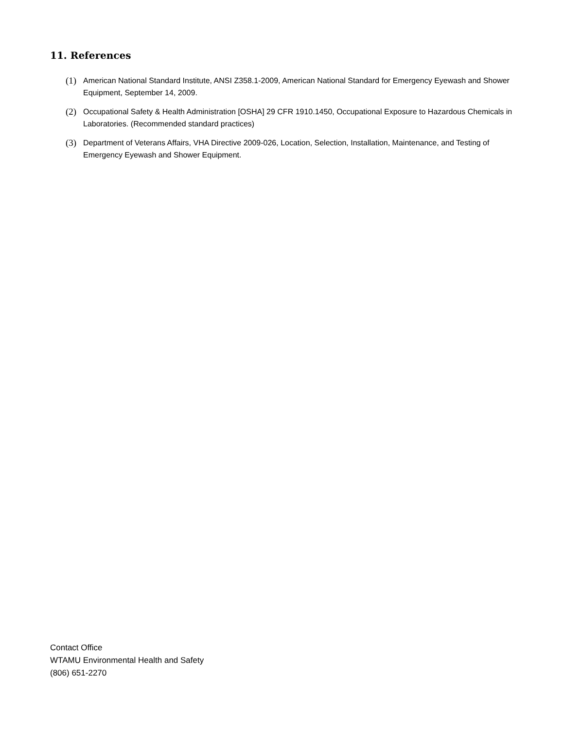11. References
(1) American National Standard Institute, ANSI Z358.1-2009, American National Standard for Emergency Eyewash and Shower Equipment, September 14, 2009.
(2) Occupational Safety & Health Administration [OSHA] 29 CFR 1910.1450, Occupational Exposure to Hazardous Chemicals in Laboratories. (Recommended standard practices)
(3) Department of Veterans Affairs, VHA Directive 2009-026, Location, Selection, Installation, Maintenance, and Testing of Emergency Eyewash and Shower Equipment.
Contact Office
WTAMU Environmental Health and Safety
(806) 651-2270